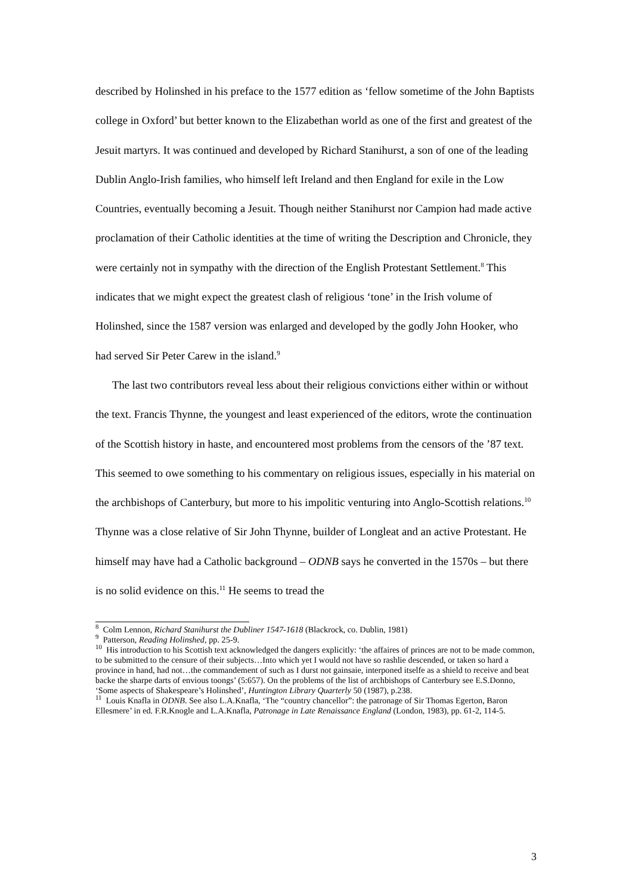described by Holinshed in his preface to the 1577 edition as ‘fellow sometime of the John Baptists college in Oxford’ but better known to the Elizabethan world as one of the first and greatest of the Jesuit martyrs. It was continued and developed by Richard Stanihurst, a son of one of the leading Dublin Anglo-Irish families, who himself left Ireland and then England for exile in the Low Countries, eventually becoming a Jesuit. Though neither Stanihurst nor Campion had made active proclamation of their Catholic identities at the time of writing the Description and Chronicle, they were certainly not in sympathy with the direction of the English Protestant Settlement.<sup>8</sup> This indicates that we might expect the greatest clash of religious ‘tone’ in the Irish volume of Holinshed, since the 1587 version was enlarged and developed by the godly John Hooker, who had served Sir Peter Carew in the island.<sup>9</sup>
The last two contributors reveal less about their religious convictions either within or without the text. Francis Thynne, the youngest and least experienced of the editors, wrote the continuation of the Scottish history in haste, and encountered most problems from the censors of the ’87 text. This seemed to owe something to his commentary on religious issues, especially in his material on the archbishops of Canterbury, but more to his impolitic venturing into Anglo-Scottish relations.<sup>10</sup> Thynne was a close relative of Sir John Thynne, builder of Longleat and an active Protestant. He himself may have had a Catholic background – ODNB says he converted in the 1570s – but there is no solid evidence on this.<sup>11</sup> He seems to tread the
<sup>8</sup> Colm Lennon, Richard Stanihurst the Dubliner 1547-1618 (Blackrock, co. Dublin, 1981)
<sup>9</sup> Patterson, Reading Holinshed, pp. 25-9.
<sup>10</sup> His introduction to his Scottish text acknowledged the dangers explicitly: ‘the affaires of princes are not to be made common, to be submitted to the censure of their subjects…Into which yet I would not have so rashlie descended, or taken so hard a province in hand, had not…the commandement of such as I durst not gainsaie, interponed itselfe as a shield to receive and beat backe the sharpe darts of envious toongs’ (5:657). On the problems of the list of archbishops of Canterbury see E.S.Donno, ‘Some aspects of Shakespeare’s Holinshed’, Huntington Library Quarterly 50 (1987), p.238.
<sup>11</sup> Louis Knafla in ODNB. See also L.A.Knafla, ‘The “country chancellor”: the patronage of Sir Thomas Egerton, Baron Ellesmere’ in ed. F.R.Knogle and L.A.Knafla, Patronage in Late Renaissance England (London, 1983), pp. 61-2, 114-5.
3